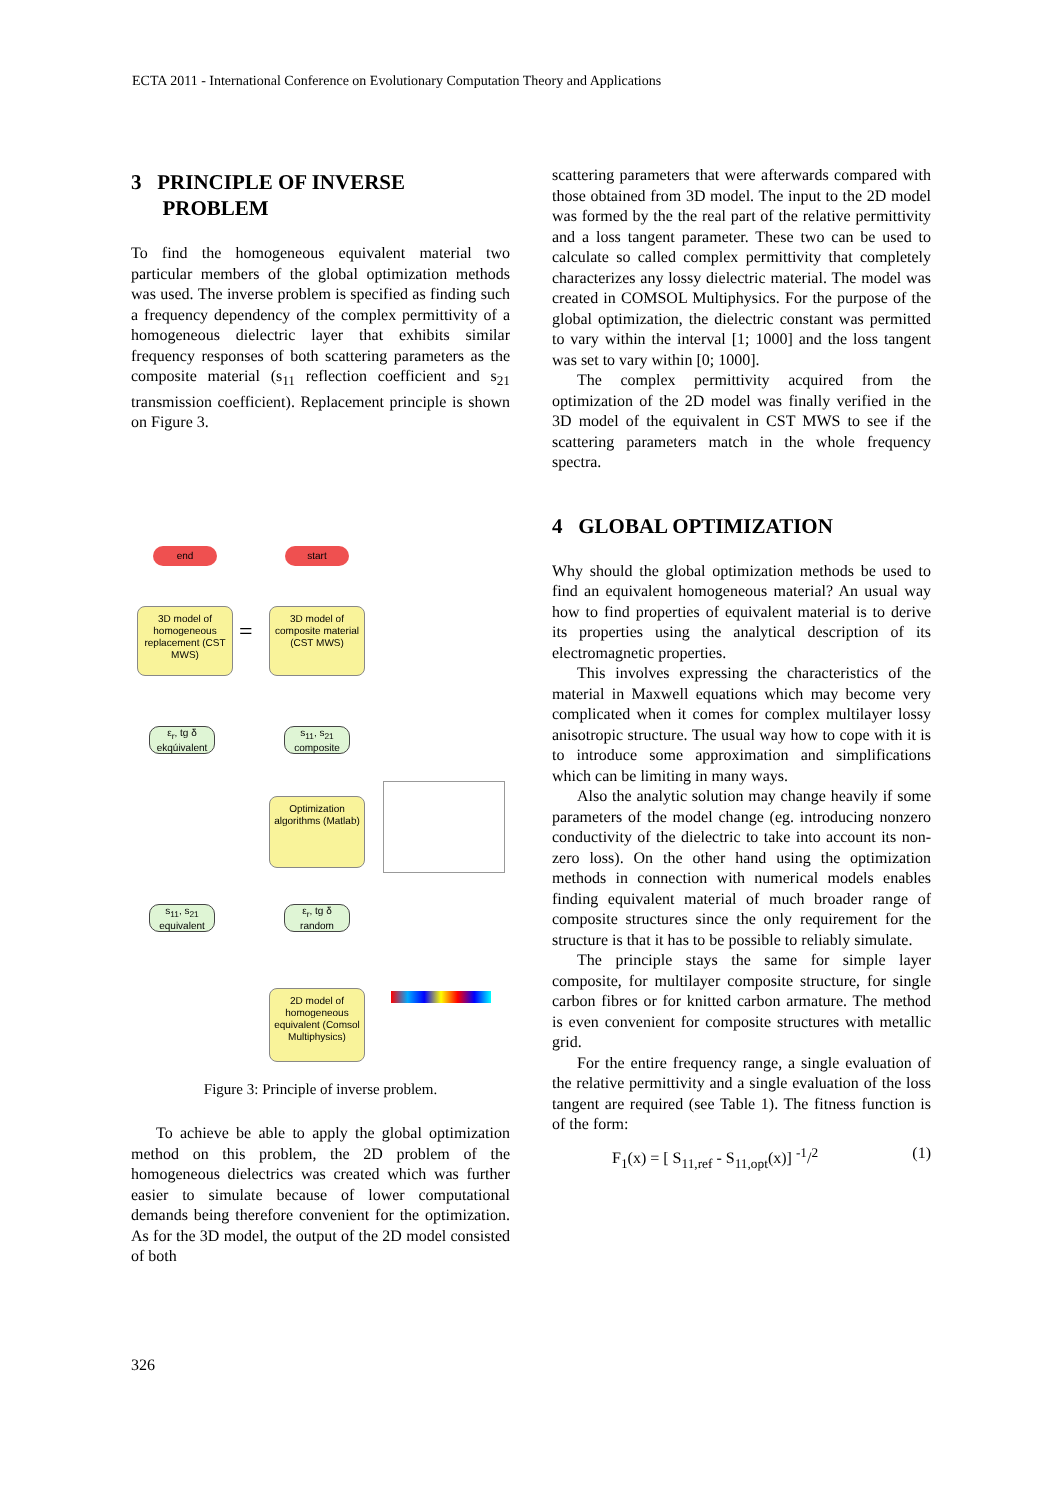ECTA 2011 - International Conference on Evolutionary Computation Theory and Applications
3 PRINCIPLE OF INVERSE
PROBLEM
To find the homogeneous equivalent material two particular members of the global optimization methods was used. The inverse problem is specified as finding such a frequency dependency of the complex permittivity of a homogeneous dielectric layer that exhibits similar frequency responses of both scattering parameters as the composite material (s<sub>11</sub> reflection coefficient and s<sub>21</sub> transmission coefficient). Replacement principle is shown on Figure 3.
end start
3D model of homogeneous replacement (CST MWS)
=
3D model of composite material (CST MWS)
ε<sub>r</sub>, tg δ ekqúivalent
s<sub>11</sub>, s<sub>21</sub> composite
Optimization algorithms (Matlab)
s<sub>11</sub>, s<sub>21</sub> equivalent
ε<sub>r</sub>, tg δ random
2D model of homogeneous equivalent (Comsol Multiphysics)
Figure 3: Principle of inverse problem.
To achieve be able to apply the global optimization method on this problem, the 2D problem of the homogeneous dielectrics was created which was further easier to simulate because of lower computational demands being therefore convenient for the optimization. As for the 3D model, the output of the 2D model consisted of both
scattering parameters that were afterwards compared with those obtained from 3D model. The input to the 2D model was formed by the the real part of the relative permittivity and a loss tangent parameter. These two can be used to calculate so called complex permittivity that completely characterizes any lossy dielectric material. The model was created in COMSOL Multiphysics. For the purpose of the global optimization, the dielectric constant was permitted to vary within the interval [1; 1000] and the loss tangent was set to vary within [0; 1000].
The complex permittivity acquired from the optimization of the 2D model was finally verified in the 3D model of the equivalent in CST MWS to see if the scattering parameters match in the whole frequency spectra.
4 GLOBAL OPTIMIZATION
Why should the global optimization methods be used to find an equivalent homogeneous material? An usual way how to find properties of equivalent material is to derive its properties using the analytical description of its electromagnetic properties.
This involves expressing the characteristics of the material in Maxwell equations which may become very complicated when it comes for complex multilayer lossy anisotropic structure. The usual way how to cope with it is to introduce some approximation and simplifications which can be limiting in many ways.
Also the analytic solution may change heavily if some parameters of the model change (eg. introducing nonzero conductivity of the dielectric to take into account its non-zero loss). On the other hand using the optimization methods in connection with numerical models enables finding equivalent material of much broader range of composite structures since the only requirement for the structure is that it has to be possible to reliably simulate.
The principle stays the same for simple layer composite, for multilayer composite structure, for single carbon fibres or for knitted carbon armature. The method is even convenient for composite structures with metallic grid.
For the entire frequency range, a single evaluation of the relative permittivity and a single evaluation of the loss tangent are required (see Table 1). The fitness function is of the form:
F<sub>1</sub>(x) = [ S<sub>11,ref</sub> - S<sub>11,opt</sub>(x)] <sup>-1</sup>/<sup>2</sup> (1)
326